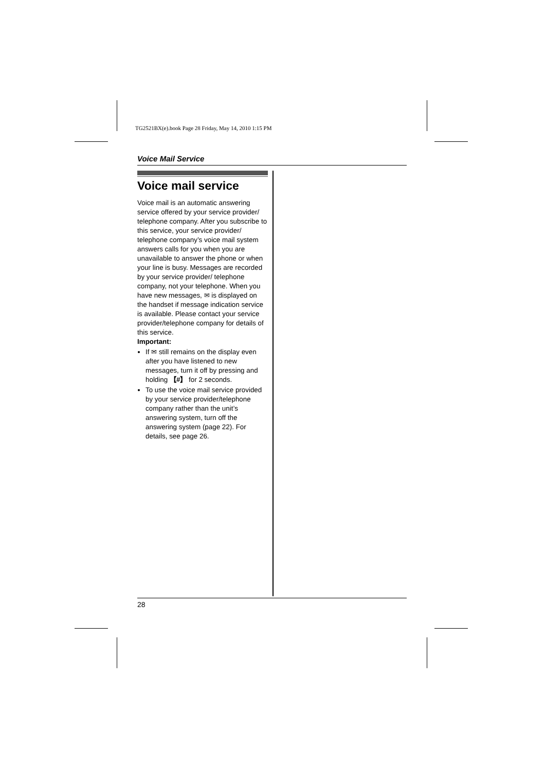TG2521BX(e).book Page 28 Friday, May 14, 2010 1:15 PM
Voice Mail Service
Voice mail service
Voice mail is an automatic answering service offered by your service provider/ telephone company. After you subscribe to this service, your service provider/ telephone company’s voice mail system answers calls for you when you are unavailable to answer the phone or when your line is busy. Messages are recorded by your service provider/ telephone company, not your telephone. When you have new messages, ✉ is displayed on the handset if message indication service is available. Please contact your service provider/telephone company for details of this service.
Important:
If ✉ still remains on the display even after you have listened to new messages, turn it off by pressing and holding 【#】 for 2 seconds.
To use the voice mail service provided by your service provider/telephone company rather than the unit’s answering system, turn off the answering system (page 22). For details, see page 26.
28